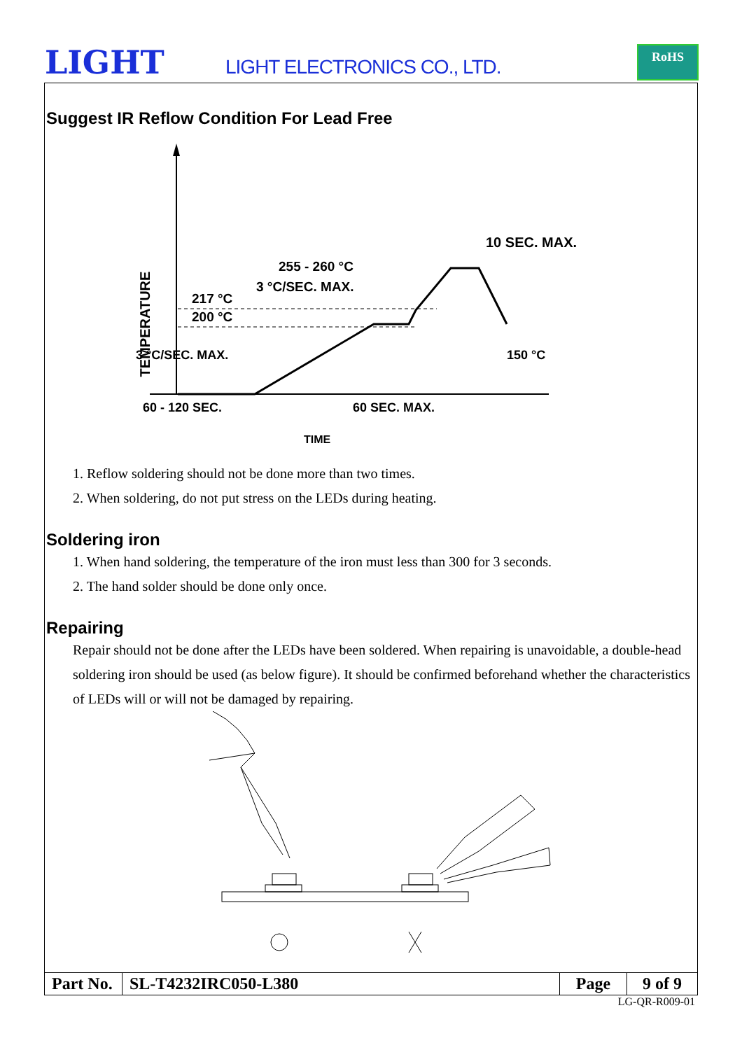LIGHT LIGHT ELECTRONICS CO., LTD.
RoHS
Suggest IR Reflow Condition For Lead Free
TEMPERATURE
10 SEC. MAX.
255 - 260 °C
3 °C/SEC. MAX.
217 °C
200 °C
150 °C
3 °C/SEC. MAX.
60 - 120 SEC.
60 SEC. MAX.
TIME
1. Reflow soldering should not be done more than two times.
2. When soldering, do not put stress on the LEDs during heating.
Soldering iron
1. When hand soldering, the temperature of the iron must less than 300 for 3 seconds.
2. The hand solder should be done only once.
Repairing
Repair should not be done after the LEDs have been soldered. When repairing is unavoidable, a double-head soldering iron should be used (as below figure). It should be confirmed beforehand whether the characteristics of LEDs will or will not be damaged by repairing.
| Part No. | SL-T4232IRC050-L380 | Page | 9 of 9 |
LG-QR-R009-01